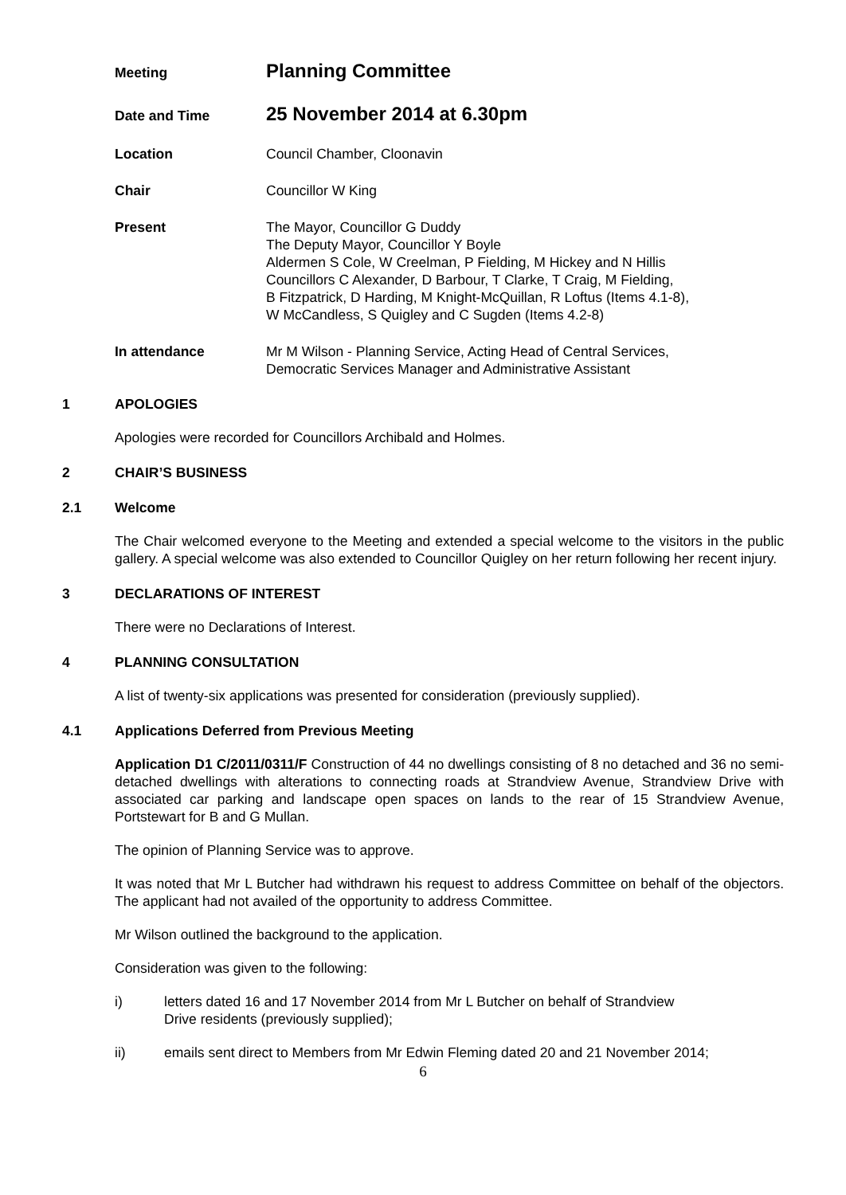Meeting
Planning Committee
Date and Time
25 November 2014 at 6.30pm
Location Council Chamber, Cloonavin
Chair Councillor W King
Present The Mayor, Councillor G Duddy
The Deputy Mayor, Councillor Y Boyle
Aldermen S Cole, W Creelman, P Fielding, M Hickey and N Hillis
Councillors C Alexander, D Barbour, T Clarke, T Craig, M Fielding,
B Fitzpatrick, D Harding, M Knight-McQuillan, R Loftus (Items 4.1-8),
W McCandless, S Quigley and C Sugden (Items 4.2-8)
In attendance Mr M Wilson - Planning Service, Acting Head of Central Services,
Democratic Services Manager and Administrative Assistant
1 APOLOGIES
Apologies were recorded for Councillors Archibald and Holmes.
2 CHAIR’S BUSINESS
2.1 Welcome
The Chair welcomed everyone to the Meeting and extended a special welcome to the visitors in the public gallery. A special welcome was also extended to Councillor Quigley on her return following her recent injury.
3 DECLARATIONS OF INTEREST
There were no Declarations of Interest.
4 PLANNING CONSULTATION
A list of twenty-six applications was presented for consideration (previously supplied).
4.1 Applications Deferred from Previous Meeting
Application D1 C/2011/0311/F Construction of 44 no dwellings consisting of 8 no detached and 36 no semi-detached dwellings with alterations to connecting roads at Strandview Avenue, Strandview Drive with associated car parking and landscape open spaces on lands to the rear of 15 Strandview Avenue, Portstewart for B and G Mullan.
The opinion of Planning Service was to approve.
It was noted that Mr L Butcher had withdrawn his request to address Committee on behalf of the objectors. The applicant had not availed of the opportunity to address Committee.
Mr Wilson outlined the background to the application.
Consideration was given to the following:
i) letters dated 16 and 17 November 2014 from Mr L Butcher on behalf of Strandview
Drive residents (previously supplied);
ii) emails sent direct to Members from Mr Edwin Fleming dated 20 and 21 November 2014;
6